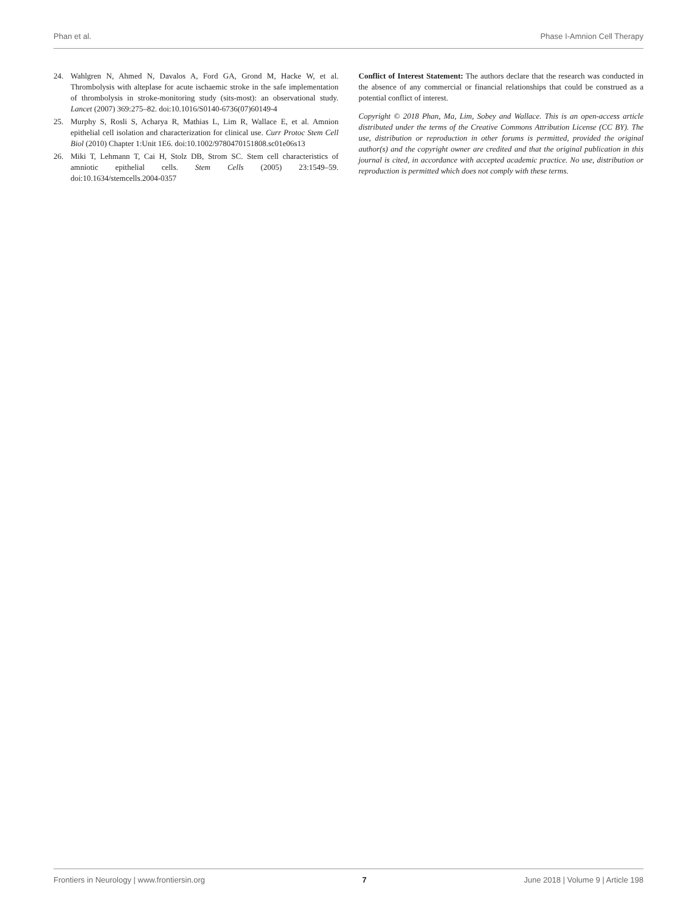Phan et al. Phase I-Amnion Cell Therapy
24. Wahlgren N, Ahmed N, Davalos A, Ford GA, Grond M, Hacke W, et al. Thrombolysis with alteplase for acute ischaemic stroke in the safe implementation of thrombolysis in stroke-monitoring study (sits-most): an observational study. Lancet (2007) 369:275–82. doi:10.1016/S0140-6736(07)60149-4
25. Murphy S, Rosli S, Acharya R, Mathias L, Lim R, Wallace E, et al. Amnion epithelial cell isolation and characterization for clinical use. Curr Protoc Stem Cell Biol (2010) Chapter 1:Unit 1E6. doi:10.1002/9780470151808.sc01e06s13
26. Miki T, Lehmann T, Cai H, Stolz DB, Strom SC. Stem cell characteristics of amniotic epithelial cells. Stem Cells (2005) 23:1549–59. doi:10.1634/stemcells.2004-0357
Conflict of Interest Statement: The authors declare that the research was conducted in the absence of any commercial or financial relationships that could be construed as a potential conflict of interest.
Copyright © 2018 Phan, Ma, Lim, Sobey and Wallace. This is an open-access article distributed under the terms of the Creative Commons Attribution License (CC BY). The use, distribution or reproduction in other forums is permitted, provided the original author(s) and the copyright owner are credited and that the original publication in this journal is cited, in accordance with accepted academic practice. No use, distribution or reproduction is permitted which does not comply with these terms.
Frontiers in Neurology | www.frontiersin.org 7 June 2018 | Volume 9 | Article 198